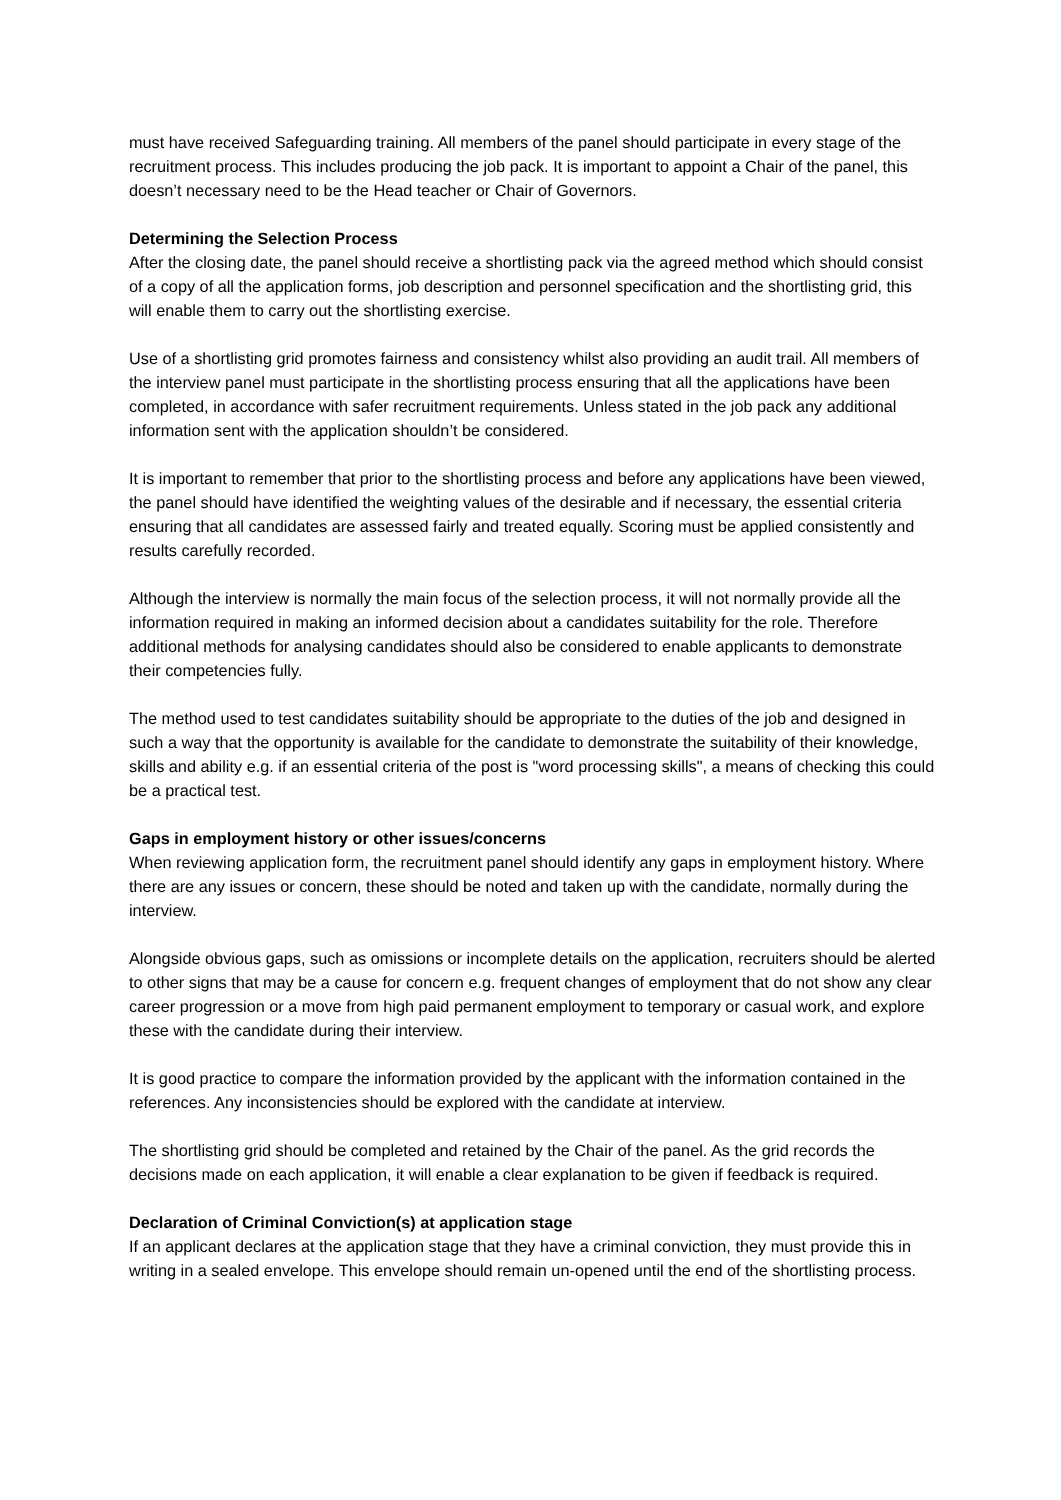must have received Safeguarding training. All members of the panel should participate in every stage of the recruitment process. This includes producing the job pack. It is important to appoint a Chair of the panel, this doesn’t necessary need to be the Head teacher or Chair of Governors.
Determining the Selection Process
After the closing date, the panel should receive a shortlisting pack via the agreed method which should consist of a copy of all the application forms, job description and personnel specification and the shortlisting grid, this will enable them to carry out the shortlisting exercise.
Use of a shortlisting grid promotes fairness and consistency whilst also providing an audit trail. All members of the interview panel must participate in the shortlisting process ensuring that all the applications have been completed, in accordance with safer recruitment requirements. Unless stated in the job pack any additional information sent with the application shouldn’t be considered.
It is important to remember that prior to the shortlisting process and before any applications have been viewed, the panel should have identified the weighting values of the desirable and if necessary, the essential criteria ensuring that all candidates are assessed fairly and treated equally. Scoring must be applied consistently and results carefully recorded.
Although the interview is normally the main focus of the selection process, it will not normally provide all the information required in making an informed decision about a candidates suitability for the role. Therefore additional methods for analysing candidates should also be considered to enable applicants to demonstrate their competencies fully.
The method used to test candidates suitability should be appropriate to the duties of the job and designed in such a way that the opportunity is available for the candidate to demonstrate the suitability of their knowledge, skills and ability e.g. if an essential criteria of the post is "word processing skills", a means of checking this could be a practical test.
Gaps in employment history or other issues/concerns
When reviewing application form, the recruitment panel should identify any gaps in employment history. Where there are any issues or concern, these should be noted and taken up with the candidate, normally during the interview.
Alongside obvious gaps, such as omissions or incomplete details on the application, recruiters should be alerted to other signs that may be a cause for concern e.g. frequent changes of employment that do not show any clear career progression or a move from high paid permanent employment to temporary or casual work, and explore these with the candidate during their interview.
It is good practice to compare the information provided by the applicant with the information contained in the references. Any inconsistencies should be explored with the candidate at interview.
The shortlisting grid should be completed and retained by the Chair of the panel. As the grid records the decisions made on each application, it will enable a clear explanation to be given if feedback is required.
Declaration of Criminal Conviction(s) at application stage
If an applicant declares at the application stage that they have a criminal conviction, they must provide this in writing in a sealed envelope. This envelope should remain un-opened until the end of the shortlisting process.